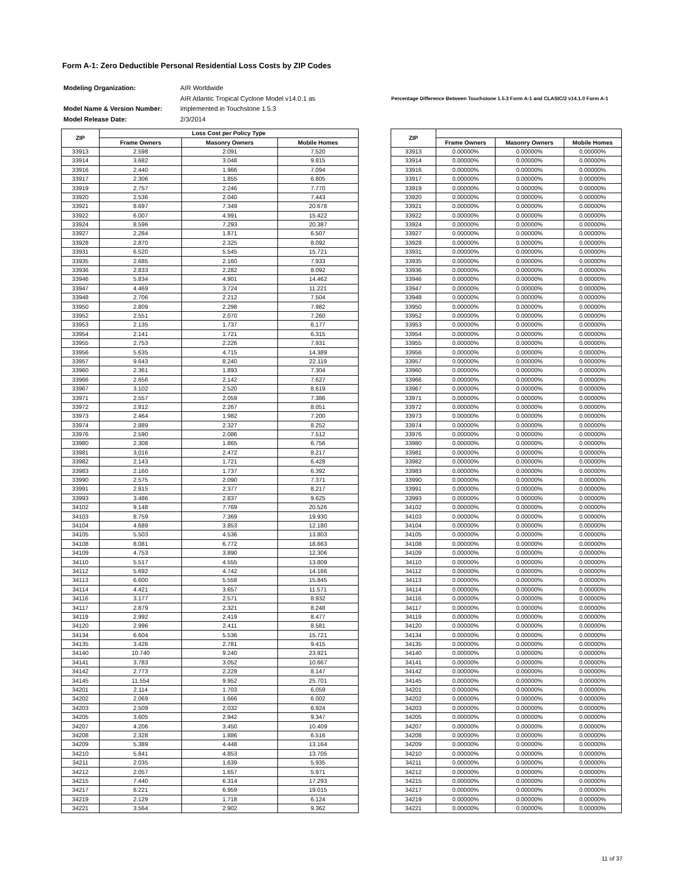Form A-1: Zero Deductible Personal Residential Loss Costs by ZIP Codes
| Modeling Organization: | AIR Worldwide |
| | AIR Atlantic Tropical Cyclone Model v14.0.1 as |
| Model Name & Version Number: | Implemented in Touchstone 1.5.3 |
| Model Release Date: | 2/3/2014 |
Percentage Difference Between Touchstone 1.5.3 Form A-1 and CLASIC/2 v14.1.0 Form A-1
| ZIP | Loss Cost per Policy Type | | |
| --- | --- | --- | --- |
| | Frame Owners | Masonry Owners | Mobile Homes |
| 33913 | 2.598 | 2.091 | 7.520 |
| 33914 | 3.682 | 3.048 | 9.815 |
| 33916 | 2.440 | 1.966 | 7.094 |
| 33917 | 2.306 | 1.855 | 6.805 |
| 33919 | 2.757 | 2.246 | 7.770 |
| 33920 | 2.536 | 2.040 | 7.443 |
| 33921 | 8.697 | 7.349 | 20.678 |
| 33922 | 6.007 | 4.991 | 15.422 |
| 33924 | 8.596 | 7.293 | 20.387 |
| 33927 | 2.284 | 1.871 | 6.507 |
| 33928 | 2.870 | 2.325 | 8.092 |
| 33931 | 6.520 | 5.545 | 15.721 |
| 33935 | 2.685 | 2.160 | 7.933 |
| 33936 | 2.833 | 2.282 | 8.092 |
| 33946 | 5.834 | 4.901 | 14.462 |
| 33947 | 4.469 | 3.724 | 11.221 |
| 33948 | 2.706 | 2.212 | 7.504 |
| 33950 | 2.809 | 2.298 | 7.982 |
| 33952 | 2.551 | 2.070 | 7.260 |
| 33953 | 2.135 | 1.737 | 6.177 |
| 33954 | 2.141 | 1.721 | 6.315 |
| 33955 | 2.753 | 2.226 | 7.931 |
| 33956 | 5.635 | 4.715 | 14.389 |
| 33957 | 9.643 | 8.240 | 22.119 |
| 33960 | 2.361 | 1.893 | 7.304 |
| 33966 | 2.656 | 2.142 | 7.627 |
| 33967 | 3.102 | 2.520 | 8.619 |
| 33971 | 2.557 | 2.059 | 7.386 |
| 33972 | 2.812 | 2.267 | 8.051 |
| 33973 | 2.464 | 1.982 | 7.200 |
| 33974 | 2.889 | 2.327 | 8.252 |
| 33976 | 2.590 | 2.086 | 7.512 |
| 33980 | 2.308 | 1.865 | 6.756 |
| 33981 | 3.016 | 2.472 | 8.217 |
| 33982 | 2.143 | 1.721 | 6.428 |
| 33983 | 2.160 | 1.737 | 6.392 |
| 33990 | 2.575 | 2.090 | 7.371 |
| 33991 | 2.915 | 2.377 | 8.217 |
| 33993 | 3.486 | 2.837 | 9.625 |
| 34102 | 9.148 | 7.769 | 20.526 |
| 34103 | 8.759 | 7.369 | 19.930 |
| 34104 | 4.689 | 3.853 | 12.180 |
| 34105 | 5.503 | 4.536 | 13.803 |
| 34108 | 8.081 | 6.772 | 18.663 |
| 34109 | 4.753 | 3.890 | 12.306 |
| 34110 | 5.517 | 4.555 | 13.809 |
| 34112 | 5.692 | 4.742 | 14.166 |
| 34113 | 6.600 | 5.558 | 15.845 |
| 34114 | 4.421 | 3.657 | 11.571 |
| 34116 | 3.177 | 2.571 | 8.932 |
| 34117 | 2.879 | 2.321 | 8.248 |
| 34119 | 2.992 | 2.419 | 8.477 |
| 34120 | 2.996 | 2.411 | 8.581 |
| 34134 | 6.604 | 5.536 | 15.721 |
| 34135 | 3.426 | 2.781 | 9.415 |
| 34140 | 10.740 | 9.240 | 23.921 |
| 34141 | 3.783 | 3.052 | 10.667 |
| 34142 | 2.773 | 2.229 | 8.147 |
| 34145 | 11.554 | 9.952 | 25.701 |
| 34201 | 2.114 | 1.703 | 6.059 |
| 34202 | 2.069 | 1.666 | 6.002 |
| 34203 | 2.509 | 2.032 | 6.924 |
| 34205 | 3.605 | 2.942 | 9.347 |
| 34207 | 4.206 | 3.450 | 10.409 |
| 34208 | 2.328 | 1.886 | 6.516 |
| 34209 | 5.389 | 4.448 | 13.164 |
| 34210 | 5.841 | 4.853 | 13.705 |
| 34211 | 2.035 | 1.639 | 5.935 |
| 34212 | 2.057 | 1.657 | 5.971 |
| 34215 | 7.440 | 6.314 | 17.293 |
| 34217 | 8.221 | 6.959 | 19.015 |
| 34219 | 2.129 | 1.718 | 6.124 |
| 34221 | 3.564 | 2.902 | 9.362 |
| ZIP | | | |
| --- | --- | --- | --- |
| | Frame Owners | Masonry Owners | Mobile Homes |
| 33913 | 0.00000% | 0.00000% | 0.00000% |
| 33914 | 0.00000% | 0.00000% | 0.00000% |
| 33916 | 0.00000% | 0.00000% | 0.00000% |
| 33917 | 0.00000% | 0.00000% | 0.00000% |
| 33919 | 0.00000% | 0.00000% | 0.00000% |
| 33920 | 0.00000% | 0.00000% | 0.00000% |
| 33921 | 0.00000% | 0.00000% | 0.00000% |
| 33922 | 0.00000% | 0.00000% | 0.00000% |
| 33924 | 0.00000% | 0.00000% | 0.00000% |
| 33927 | 0.00000% | 0.00000% | 0.00000% |
| 33928 | 0.00000% | 0.00000% | 0.00000% |
| 33931 | 0.00000% | 0.00000% | 0.00000% |
| 33935 | 0.00000% | 0.00000% | 0.00000% |
| 33936 | 0.00000% | 0.00000% | 0.00000% |
| 33946 | 0.00000% | 0.00000% | 0.00000% |
| 33947 | 0.00000% | 0.00000% | 0.00000% |
| 33948 | 0.00000% | 0.00000% | 0.00000% |
| 33950 | 0.00000% | 0.00000% | 0.00000% |
| 33952 | 0.00000% | 0.00000% | 0.00000% |
| 33953 | 0.00000% | 0.00000% | 0.00000% |
| 33954 | 0.00000% | 0.00000% | 0.00000% |
| 33955 | 0.00000% | 0.00000% | 0.00000% |
| 33956 | 0.00000% | 0.00000% | 0.00000% |
| 33957 | 0.00000% | 0.00000% | 0.00000% |
| 33960 | 0.00000% | 0.00000% | 0.00000% |
| 33966 | 0.00000% | 0.00000% | 0.00000% |
| 33967 | 0.00000% | 0.00000% | 0.00000% |
| 33971 | 0.00000% | 0.00000% | 0.00000% |
| 33972 | 0.00000% | 0.00000% | 0.00000% |
| 33973 | 0.00000% | 0.00000% | 0.00000% |
| 33974 | 0.00000% | 0.00000% | 0.00000% |
| 33976 | 0.00000% | 0.00000% | 0.00000% |
| 33980 | 0.00000% | 0.00000% | 0.00000% |
| 33981 | 0.00000% | 0.00000% | 0.00000% |
| 33982 | 0.00000% | 0.00000% | 0.00000% |
| 33983 | 0.00000% | 0.00000% | 0.00000% |
| 33990 | 0.00000% | 0.00000% | 0.00000% |
| 33991 | 0.00000% | 0.00000% | 0.00000% |
| 33993 | 0.00000% | 0.00000% | 0.00000% |
| 34102 | 0.00000% | 0.00000% | 0.00000% |
| 34103 | 0.00000% | 0.00000% | 0.00000% |
| 34104 | 0.00000% | 0.00000% | 0.00000% |
| 34105 | 0.00000% | 0.00000% | 0.00000% |
| 34108 | 0.00000% | 0.00000% | 0.00000% |
| 34109 | 0.00000% | 0.00000% | 0.00000% |
| 34110 | 0.00000% | 0.00000% | 0.00000% |
| 34112 | 0.00000% | 0.00000% | 0.00000% |
| 34113 | 0.00000% | 0.00000% | 0.00000% |
| 34114 | 0.00000% | 0.00000% | 0.00000% |
| 34116 | 0.00000% | 0.00000% | 0.00000% |
| 34117 | 0.00000% | 0.00000% | 0.00000% |
| 34119 | 0.00000% | 0.00000% | 0.00000% |
| 34120 | 0.00000% | 0.00000% | 0.00000% |
| 34134 | 0.00000% | 0.00000% | 0.00000% |
| 34135 | 0.00000% | 0.00000% | 0.00000% |
| 34140 | 0.00000% | 0.00000% | 0.00000% |
| 34141 | 0.00000% | 0.00000% | 0.00000% |
| 34142 | 0.00000% | 0.00000% | 0.00000% |
| 34145 | 0.00000% | 0.00000% | 0.00000% |
| 34201 | 0.00000% | 0.00000% | 0.00000% |
| 34202 | 0.00000% | 0.00000% | 0.00000% |
| 34203 | 0.00000% | 0.00000% | 0.00000% |
| 34205 | 0.00000% | 0.00000% | 0.00000% |
| 34207 | 0.00000% | 0.00000% | 0.00000% |
| 34208 | 0.00000% | 0.00000% | 0.00000% |
| 34209 | 0.00000% | 0.00000% | 0.00000% |
| 34210 | 0.00000% | 0.00000% | 0.00000% |
| 34211 | 0.00000% | 0.00000% | 0.00000% |
| 34212 | 0.00000% | 0.00000% | 0.00000% |
| 34215 | 0.00000% | 0.00000% | 0.00000% |
| 34217 | 0.00000% | 0.00000% | 0.00000% |
| 34219 | 0.00000% | 0.00000% | 0.00000% |
| 34221 | 0.00000% | 0.00000% | 0.00000% |
11 of 37